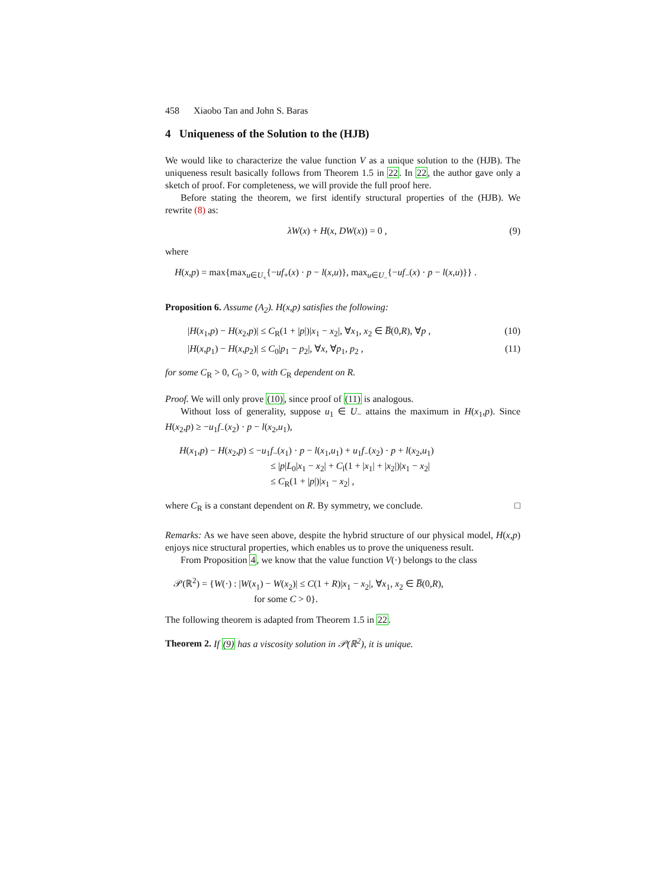458 Xiaobo Tan and John S. Baras
4 Uniqueness of the Solution to the (HJB)
We would like to characterize the value function V as a unique solution to the (HJB). The uniqueness result basically follows from Theorem 1.5 in 22. In 22, the author gave only a sketch of proof. For completeness, we will provide the full proof here.
Before stating the theorem, we first identify structural properties of the (HJB). We rewrite (8) as:
λW(x) + H(x, DW(x)) = 0 , (9)
where
H(x,p) = max{max<sub>u∈U<sub>+</sub></sub>{−uf<sub>+</sub>(x) · p − l(x,u)}, max<sub>u∈U<sub>−</sub></sub>{−uf<sub>−</sub>(x) · p − l(x,u)}} .
Proposition 6. Assume (A<sub>2</sub>). H(x,p) satisfies the following:
|H(x<sub>1</sub>,p) − H(x<sub>2</sub>,p)| ≤ C<sub>R</sub>(1 + |p|)|x<sub>1</sub> − x<sub>2</sub>|, ∀x<sub>1</sub>, x<sub>2</sub> ∈ B̅(0,R), ∀p , (10)
|H(x,p<sub>1</sub>) − H(x,p<sub>2</sub>)| ≤ C<sub>0</sub>|p<sub>1</sub> − p<sub>2</sub>|, ∀x, ∀p<sub>1</sub>, p<sub>2</sub> , (11)
for some C<sub>R</sub> > 0, C<sub>0</sub> > 0, with C<sub>R</sub> dependent on R.
Proof. We will only prove (10), since proof of (11) is analogous.
Without loss of generality, suppose u<sub>1</sub> ∈ U<sub>−</sub> attains the maximum in H(x<sub>1</sub>,p). Since H(x<sub>2</sub>,p) ≥ −u<sub>1</sub>f<sub>−</sub>(x<sub>2</sub>) · p − l(x<sub>2</sub>,u<sub>1</sub>),
H(x<sub>1</sub>,p) − H(x<sub>2</sub>,p) ≤ −u<sub>1</sub>f<sub>−</sub>(x<sub>1</sub>) · p − l(x<sub>1</sub>,u<sub>1</sub>) + u<sub>1</sub>f<sub>−</sub>(x<sub>2</sub>) · p + l(x<sub>2</sub>,u<sub>1</sub>)
≤ |p|L<sub>0</sub>|x<sub>1</sub> − x<sub>2</sub>| + C<sub>l</sub>(1 + |x<sub>1</sub>| + |x<sub>2</sub>|)|x<sub>1</sub> − x<sub>2</sub>|
≤ C<sub>R</sub>(1 + |p|)|x<sub>1</sub> − x<sub>2</sub>| ,
where C<sub>R</sub> is a constant dependent on R. By symmetry, we conclude. □
Remarks: As we have seen above, despite the hybrid structure of our physical model, H(x,p) enjoys nice structural properties, which enables us to prove the uniqueness result.
From Proposition 4, we know that the value function V(·) belongs to the class
𝒫(ℝ<sup>2</sup>) = {W(·) : |W(x<sub>1</sub>) − W(x<sub>2</sub>)| ≤ C(1 + R)|x<sub>1</sub> − x<sub>2</sub>|, ∀x<sub>1</sub>, x<sub>2</sub> ∈ B̅(0,R),
for some C > 0}.
The following theorem is adapted from Theorem 1.5 in 22.
Theorem 2. If (9) has a viscosity solution in 𝒫(ℝ<sup>2</sup>), it is unique.